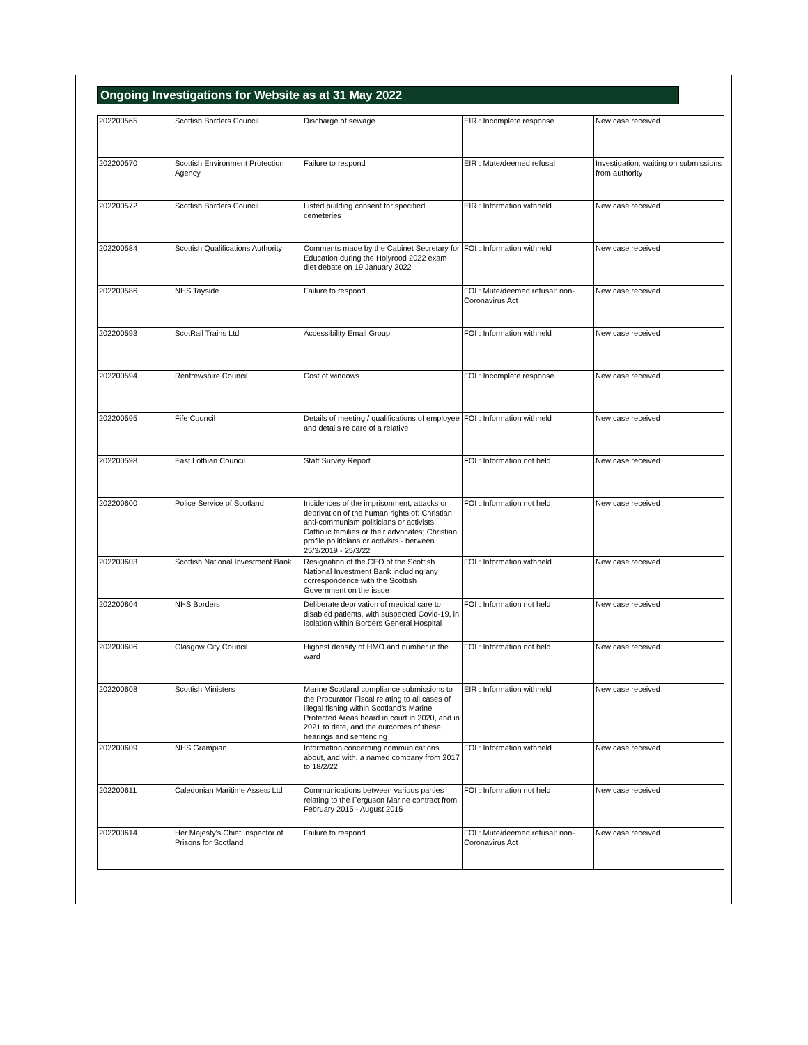Ongoing Investigations for Website as at 31 May 2022
| 202200565 | Scottish Borders Council | Discharge of sewage | EIR : Incomplete response | New case received |
| 202200570 | Scottish Environment Protection Agency | Failure to respond | EIR : Mute/deemed refusal | Investigation: waiting on submissions from authority |
| 202200572 | Scottish Borders Council | Listed building consent for specified cemeteries | EIR : Information withheld | New case received |
| 202200584 | Scottish Qualifications Authority | Comments made by the Cabinet Secretary for Education during the Holyrood 2022 exam diet debate on 19 January 2022 | FOI : Information withheld | New case received |
| 202200586 | NHS Tayside | Failure to respond | FOI : Mute/deemed refusal: non-Coronavirus Act | New case received |
| 202200593 | ScotRail Trains Ltd | Accessibility Email Group | FOI : Information withheld | New case received |
| 202200594 | Renfrewshire Council | Cost of windows | FOI : Incomplete response | New case received |
| 202200595 | Fife Council | Details of meeting / qualifications of employee and details re care of a relative | FOI : Information withheld | New case received |
| 202200598 | East Lothian Council | Staff Survey Report | FOI : Information not held | New case received |
| 202200600 | Police Service of Scotland | Incidences of the imprisonment, attacks or deprivation of the human rights of: Christian anti-communism politicians or activists; Catholic families or their advocates; Christian profile politicians or activists - between 25/3/2019 - 25/3/22 | FOI : Information not held | New case received |
| 202200603 | Scottish National Investment Bank | Resignation of the CEO of the Scottish National Investment Bank including any correspondence with the Scottish Government on the issue | FOI : Information withheld | New case received |
| 202200604 | NHS Borders | Deliberate deprivation of medical care to disabled patients, with suspected Covid-19, in isolation within Borders General Hospital | FOI : Information not held | New case received |
| 202200606 | Glasgow City Council | Highest density of HMO and number in the ward | FOI : Information not held | New case received |
| 202200608 | Scottish Ministers | Marine Scotland compliance submissions to the Procurator Fiscal relating to all cases of illegal fishing within Scotland's Marine Protected Areas heard in court in 2020, and in 2021 to date, and the outcomes of these hearings and sentencing | EIR : Information withheld | New case received |
| 202200609 | NHS Grampian | Information concerning communications about, and with, a named company from 2017 to 18/2/22 | FOI : Information withheld | New case received |
| 202200611 | Caledonian Maritime Assets Ltd | Communications between various parties relating to the Ferguson Marine contract from February 2015 - August 2015 | FOI : Information not held | New case received |
| 202200614 | Her Majesty's Chief Inspector of Prisons for Scotland | Failure to respond | FOI : Mute/deemed refusal: non-Coronavirus Act | New case received |